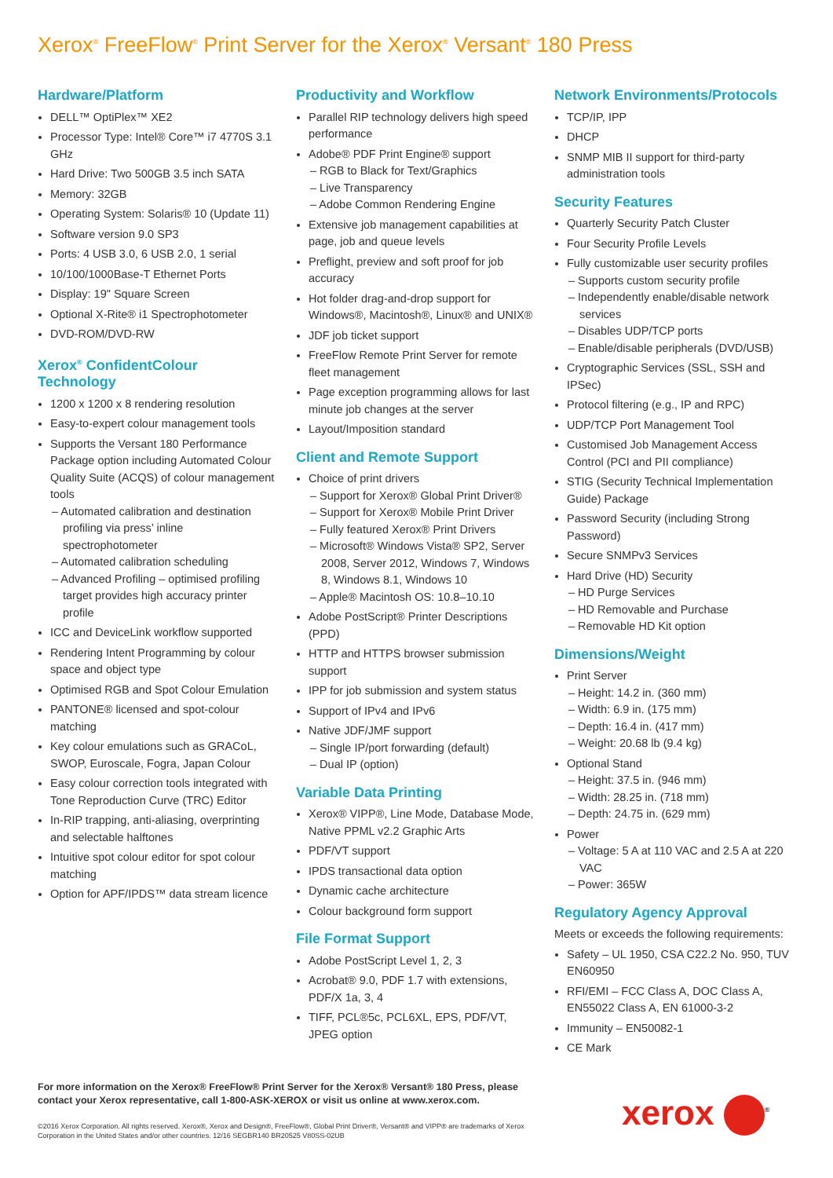Xerox<sup>®</sup> FreeFlow<sup>®</sup> Print Server for the Xerox<sup>®</sup> Versant<sup>®</sup> 180 Press
Hardware/Platform
DELL™ OptiPlex™ XE2
Processor Type: Intel® Core™ i7 4770S 3.1 GHz
Hard Drive: Two 500GB 3.5 inch SATA
Memory: 32GB
Operating System: Solaris® 10 (Update 11)
Software version 9.0 SP3
Ports: 4 USB 3.0, 6 USB 2.0, 1 serial
10/100/1000Base-T Ethernet Ports
Display: 19" Square Screen
Optional X-Rite® i1 Spectrophotometer
DVD-ROM/DVD-RW
Xerox<sup>®</sup> ConfidentColour Technology
1200 x 1200 x 8 rendering resolution
Easy-to-expert colour management tools
Supports the Versant 180 Performance Package option including Automated Colour Quality Suite (ACQS) of colour management tools
– Automated calibration and destination profiling via press’ inline spectrophotometer
– Automated calibration scheduling
– Advanced Profiling – optimised profiling target provides high accuracy printer profile
ICC and DeviceLink workflow supported
Rendering Intent Programming by colour space and object type
Optimised RGB and Spot Colour Emulation
PANTONE® licensed and spot-colour matching
Key colour emulations such as GRACoL, SWOP, Euroscale, Fogra, Japan Colour
Easy colour correction tools integrated with Tone Reproduction Curve (TRC) Editor
In-RIP trapping, anti-aliasing, overprinting and selectable halftones
Intuitive spot colour editor for spot colour matching
Option for APF/IPDS™ data stream licence
Productivity and Workflow
Parallel RIP technology delivers high speed performance
Adobe® PDF Print Engine® support
– RGB to Black for Text/Graphics
– Live Transparency
– Adobe Common Rendering Engine
Extensive job management capabilities at page, job and queue levels
Preflight, preview and soft proof for job accuracy
Hot folder drag-and-drop support for Windows®, Macintosh®, Linux® and UNIX®
JDF job ticket support
FreeFlow Remote Print Server for remote fleet management
Page exception programming allows for last minute job changes at the server
Layout/Imposition standard
Client and Remote Support
Choice of print drivers
– Support for Xerox® Global Print Driver®
– Support for Xerox® Mobile Print Driver
– Fully featured Xerox® Print Drivers
– Microsoft® Windows Vista® SP2, Server 2008, Server 2012, Windows 7, Windows 8, Windows 8.1, Windows 10
– Apple® Macintosh OS: 10.8–10.10
Adobe PostScript® Printer Descriptions (PPD)
HTTP and HTTPS browser submission support
IPP for job submission and system status
Support of IPv4 and IPv6
Native JDF/JMF support
– Single IP/port forwarding (default)
– Dual IP (option)
Variable Data Printing
Xerox® VIPP®, Line Mode, Database Mode, Native PPML v2.2 Graphic Arts
PDF/VT support
IPDS transactional data option
Dynamic cache architecture
Colour background form support
File Format Support
Adobe PostScript Level 1, 2, 3
Acrobat® 9.0, PDF 1.7 with extensions, PDF/X 1a, 3, 4
TIFF, PCL®5c, PCL6XL, EPS, PDF/VT, JPEG option
Network Environments/Protocols
TCP/IP, IPP
DHCP
SNMP MIB II support for third-party administration tools
Security Features
Quarterly Security Patch Cluster
Four Security Profile Levels
Fully customizable user security profiles
– Supports custom security profile
– Independently enable/disable network services
– Disables UDP/TCP ports
– Enable/disable peripherals (DVD/USB)
Cryptographic Services (SSL, SSH and IPSec)
Protocol filtering (e.g., IP and RPC)
UDP/TCP Port Management Tool
Customised Job Management Access Control (PCI and PII compliance)
STIG (Security Technical Implementation Guide) Package
Password Security (including Strong Password)
Secure SNMPv3 Services
Hard Drive (HD) Security
– HD Purge Services
– HD Removable and Purchase
– Removable HD Kit option
Dimensions/Weight
Print Server
– Height: 14.2 in. (360 mm)
– Width: 6.9 in. (175 mm)
– Depth: 16.4 in. (417 mm)
– Weight: 20.68 lb (9.4 kg)
Optional Stand
– Height: 37.5 in. (946 mm)
– Width: 28.25 in. (718 mm)
– Depth: 24.75 in. (629 mm)
Power
– Voltage: 5 A at 110 VAC and 2.5 A at 220 VAC
– Power: 365W
Regulatory Agency Approval
Meets or exceeds the following requirements:
Safety – UL 1950, CSA C22.2 No. 950, TUV EN60950
RFI/EMI – FCC Class A, DOC Class A, EN55022 Class A, EN 61000-3-2
Immunity – EN50082-1
CE Mark
For more information on the Xerox® FreeFlow® Print Server for the Xerox® Versant® 180 Press, please contact your Xerox representative, call 1-800-ASK-XEROX or visit us online at www.xerox.com.
©2016 Xerox Corporation. All rights reserved. Xerox®, Xerox and Design®, FreeFlow®, Global Print Driver®, Versant® and VIPP® are trademarks of Xerox Corporation in the United States and/or other countries. 12/16 SEGBR140 BR20525 V80SS-02UB
xerox <sup>®</sup>